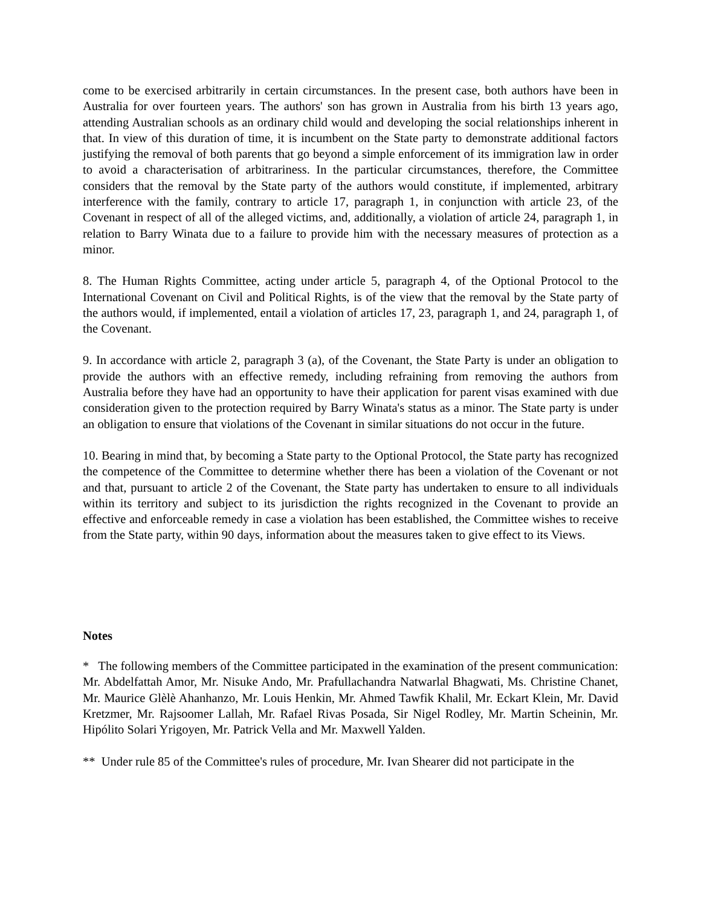come to be exercised arbitrarily in certain circumstances. In the present case, both authors have been in Australia for over fourteen years. The authors' son has grown in Australia from his birth 13 years ago, attending Australian schools as an ordinary child would and developing the social relationships inherent in that. In view of this duration of time, it is incumbent on the State party to demonstrate additional factors justifying the removal of both parents that go beyond a simple enforcement of its immigration law in order to avoid a characterisation of arbitrariness. In the particular circumstances, therefore, the Committee considers that the removal by the State party of the authors would constitute, if implemented, arbitrary interference with the family, contrary to article 17, paragraph 1, in conjunction with article 23, of the Covenant in respect of all of the alleged victims, and, additionally, a violation of article 24, paragraph 1, in relation to Barry Winata due to a failure to provide him with the necessary measures of protection as a minor.
8. The Human Rights Committee, acting under article 5, paragraph 4, of the Optional Protocol to the International Covenant on Civil and Political Rights, is of the view that the removal by the State party of the authors would, if implemented, entail a violation of articles 17, 23, paragraph 1, and 24, paragraph 1, of the Covenant.
9. In accordance with article 2, paragraph 3 (a), of the Covenant, the State Party is under an obligation to provide the authors with an effective remedy, including refraining from removing the authors from Australia before they have had an opportunity to have their application for parent visas examined with due consideration given to the protection required by Barry Winata's status as a minor. The State party is under an obligation to ensure that violations of the Covenant in similar situations do not occur in the future.
10. Bearing in mind that, by becoming a State party to the Optional Protocol, the State party has recognized the competence of the Committee to determine whether there has been a violation of the Covenant or not and that, pursuant to article 2 of the Covenant, the State party has undertaken to ensure to all individuals within its territory and subject to its jurisdiction the rights recognized in the Covenant to provide an effective and enforceable remedy in case a violation has been established, the Committee wishes to receive from the State party, within 90 days, information about the measures taken to give effect to its Views.
Notes
* The following members of the Committee participated in the examination of the present communication: Mr. Abdelfattah Amor, Mr. Nisuke Ando, Mr. Prafullachandra Natwarlal Bhagwati, Ms. Christine Chanet, Mr. Maurice Glèlè Ahanhanzo, Mr. Louis Henkin, Mr. Ahmed Tawfik Khalil, Mr. Eckart Klein, Mr. David Kretzmer, Mr. Rajsoomer Lallah, Mr. Rafael Rivas Posada, Sir Nigel Rodley, Mr. Martin Scheinin, Mr. Hipólito Solari Yrigoyen, Mr. Patrick Vella and Mr. Maxwell Yalden.
** Under rule 85 of the Committee's rules of procedure, Mr. Ivan Shearer did not participate in the